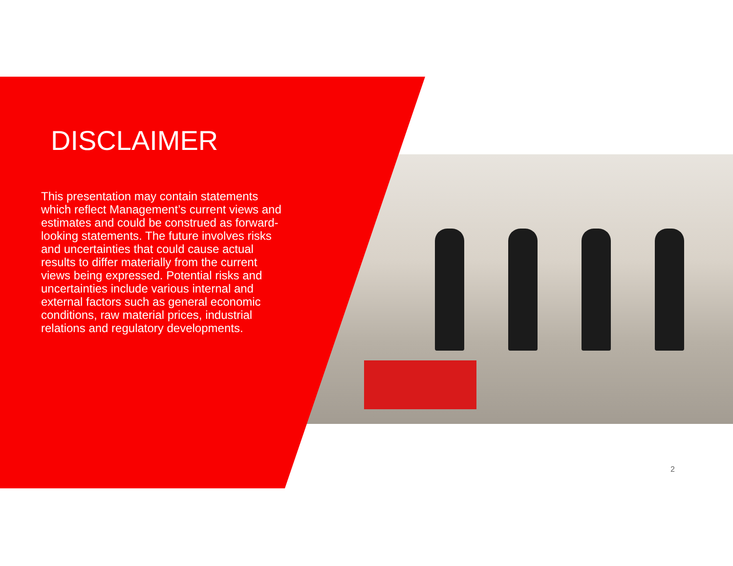DISCLAIMER
This presentation may contain statements which reflect Management’s current views and estimates and could be construed as forward-looking statements. The future involves risks and uncertainties that could cause actual results to differ materially from the current views being expressed. Potential risks and uncertainties include various internal and external factors such as general economic conditions, raw material prices, industrial relations and regulatory developments.
2